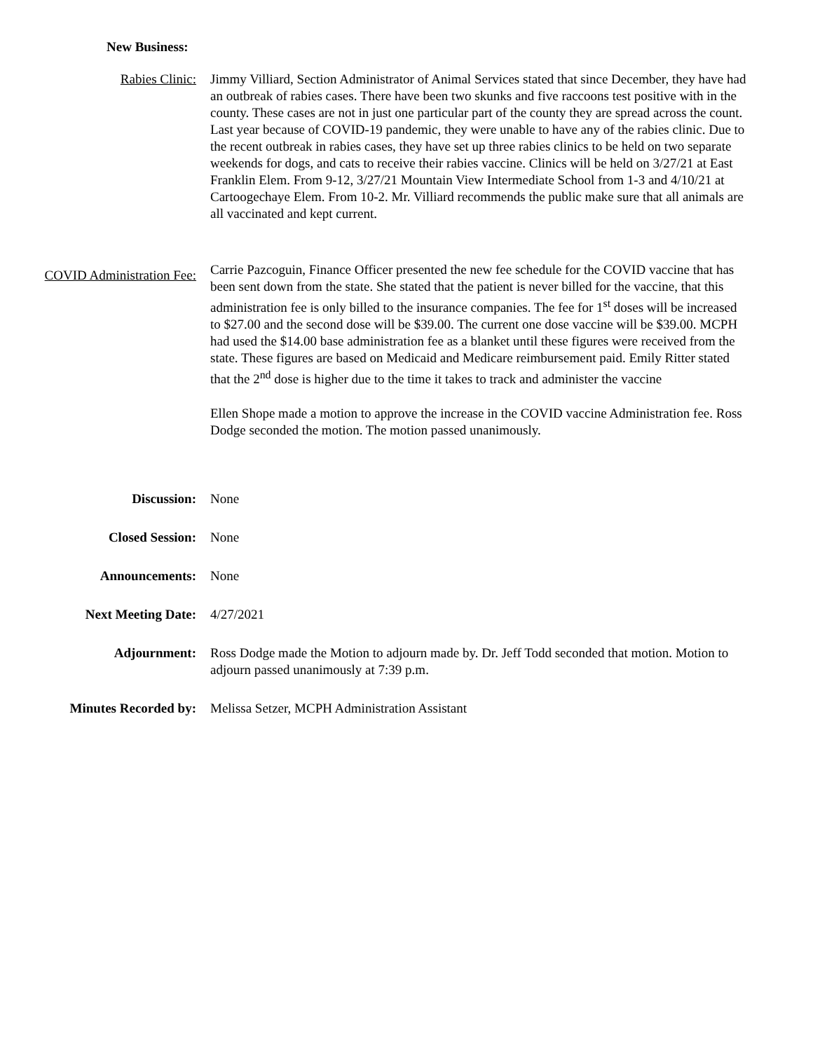New Business:
Rabies Clinic: Jimmy Villiard, Section Administrator of Animal Services stated that since December, they have had an outbreak of rabies cases. There have been two skunks and five raccoons test positive with in the county. These cases are not in just one particular part of the county they are spread across the count. Last year because of COVID-19 pandemic, they were unable to have any of the rabies clinic. Due to the recent outbreak in rabies cases, they have set up three rabies clinics to be held on two separate weekends for dogs, and cats to receive their rabies vaccine. Clinics will be held on 3/27/21 at East Franklin Elem. From 9-12, 3/27/21 Mountain View Intermediate School from 1-3 and 4/10/21 at Cartoogechaye Elem. From 10-2. Mr. Villiard recommends the public make sure that all animals are all vaccinated and kept current.
COVID Administration Fee:
Carrie Pazcoguin, Finance Officer presented the new fee schedule for the COVID vaccine that has been sent down from the state. She stated that the patient is never billed for the vaccine, that this administration fee is only billed to the insurance companies. The fee for 1<sup>st</sup> doses will be increased to $27.00 and the second dose will be $39.00. The current one dose vaccine will be $39.00. MCPH had used the $14.00 base administration fee as a blanket until these figures were received from the state. These figures are based on Medicaid and Medicare reimbursement paid. Emily Ritter stated that the 2<sup>nd</sup> dose is higher due to the time it takes to track and administer the vaccine
Ellen Shope made a motion to approve the increase in the COVID vaccine Administration fee. Ross Dodge seconded the motion. The motion passed unanimously.
Discussion: None
Closed Session: None
Announcements: None
Next Meeting Date: 4/27/2021
Adjournment: Ross Dodge made the Motion to adjourn made by. Dr. Jeff Todd seconded that motion. Motion to adjourn passed unanimously at 7:39 p.m.
Minutes Recorded by: Melissa Setzer, MCPH Administration Assistant